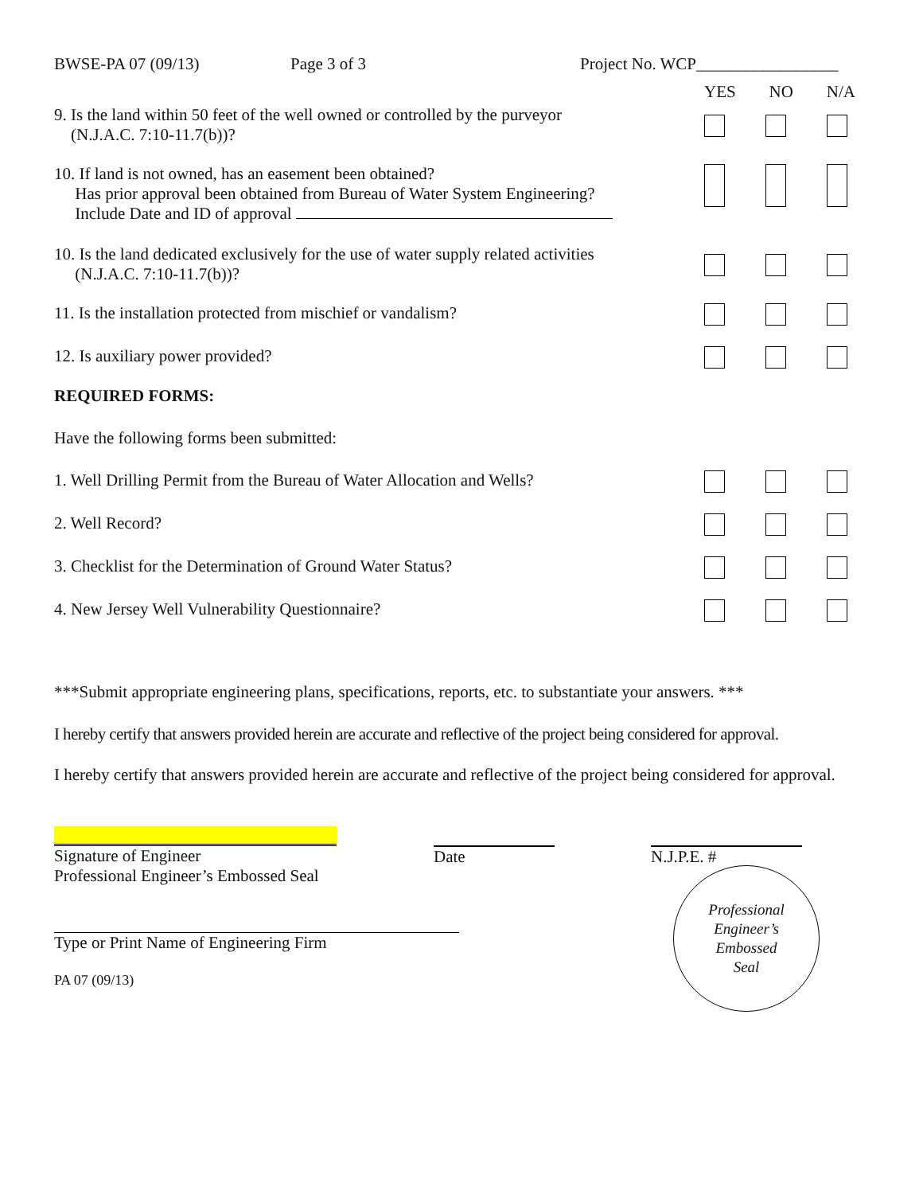BWSE-PA 07 (09/13) Page 3 of 3 Project No. WCP_________________
YES NO N/A
9. Is the land within 50 feet of the well owned or controlled by the purveyor
(N.J.A.C. 7:10-11.7(b))?
10. If land is not owned, has an easement been obtained?
Has prior approval been obtained from Bureau of Water System Engineering?
Include Date and ID of approval
10. Is the land dedicated exclusively for the use of water supply related activities
(N.J.A.C. 7:10-11.7(b))?
11. Is the installation protected from mischief or vandalism?
12. Is auxiliary power provided?
REQUIRED FORMS:
Have the following forms been submitted:
1. Well Drilling Permit from the Bureau of Water Allocation and Wells?
2. Well Record?
3. Checklist for the Determination of Ground Water Status?
4. New Jersey Well Vulnerability Questionnaire?
***Submit appropriate engineering plans, specifications, reports, etc. to substantiate your answers. ***
I hereby certify that answers provided herein are accurate and reflective of the project being considered for approval.
I hereby certify that answers provided herein are accurate and reflective of the project being considered for approval.
Signature of Engineer
Professional Engineer’s Embossed Seal
Type or Print Name of Engineering Firm
PA 07 (09/13)
Date N.J.P.E. #
Professional
Engineer’s
Embossed
Seal